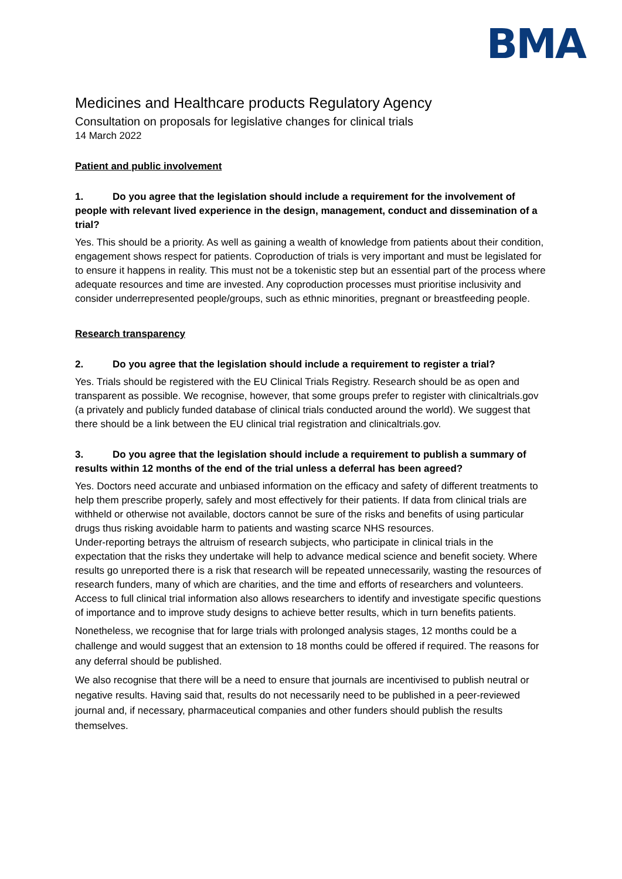BMA
Medicines and Healthcare products Regulatory Agency
Consultation on proposals for legislative changes for clinical trials
14 March 2022
Patient and public involvement
1. Do you agree that the legislation should include a requirement for the involvement of people with relevant lived experience in the design, management, conduct and dissemination of a trial?
Yes. This should be a priority. As well as gaining a wealth of knowledge from patients about their condition, engagement shows respect for patients. Coproduction of trials is very important and must be legislated for to ensure it happens in reality. This must not be a tokenistic step but an essential part of the process where adequate resources and time are invested. Any coproduction processes must prioritise inclusivity and consider underrepresented people/groups, such as ethnic minorities, pregnant or breastfeeding people.
Research transparency
2. Do you agree that the legislation should include a requirement to register a trial?
Yes. Trials should be registered with the EU Clinical Trials Registry. Research should be as open and transparent as possible. We recognise, however, that some groups prefer to register with clinicaltrials.gov (a privately and publicly funded database of clinical trials conducted around the world). We suggest that there should be a link between the EU clinical trial registration and clinicaltrials.gov.
3. Do you agree that the legislation should include a requirement to publish a summary of results within 12 months of the end of the trial unless a deferral has been agreed?
Yes. Doctors need accurate and unbiased information on the efficacy and safety of different treatments to help them prescribe properly, safely and most effectively for their patients. If data from clinical trials are withheld or otherwise not available, doctors cannot be sure of the risks and benefits of using particular drugs thus risking avoidable harm to patients and wasting scarce NHS resources.
Under-reporting betrays the altruism of research subjects, who participate in clinical trials in the expectation that the risks they undertake will help to advance medical science and benefit society. Where results go unreported there is a risk that research will be repeated unnecessarily, wasting the resources of research funders, many of which are charities, and the time and efforts of researchers and volunteers. Access to full clinical trial information also allows researchers to identify and investigate specific questions of importance and to improve study designs to achieve better results, which in turn benefits patients.
Nonetheless, we recognise that for large trials with prolonged analysis stages, 12 months could be a challenge and would suggest that an extension to 18 months could be offered if required. The reasons for any deferral should be published.
We also recognise that there will be a need to ensure that journals are incentivised to publish neutral or negative results. Having said that, results do not necessarily need to be published in a peer-reviewed journal and, if necessary, pharmaceutical companies and other funders should publish the results themselves.